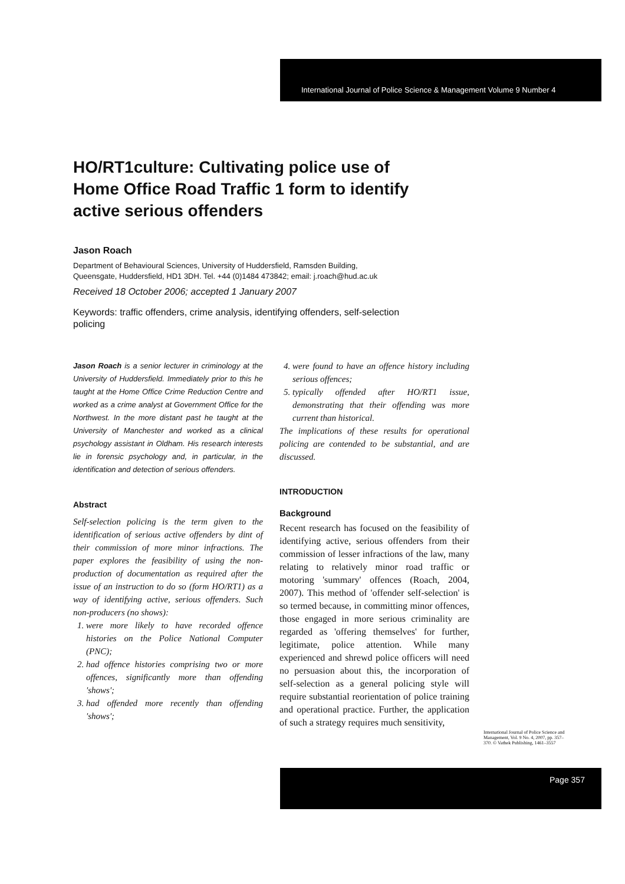International Journal of Police Science & Management Volume 9 Number 4
HO/RT1culture: Cultivating police use of Home Office Road Traffic 1 form to identify active serious offenders
Jason Roach
Department of Behavioural Sciences, University of Huddersfield, Ramsden Building,
Queensgate, Huddersfield, HD1 3DH. Tel. +44 (0)1484 473842; email: j.roach@hud.ac.uk
Received 18 October 2006; accepted 1 January 2007
Keywords: traffic offenders, crime analysis, identifying offenders, self-selection policing
Jason Roach is a senior lecturer in criminology at the University of Huddersfield. Immediately prior to this he taught at the Home Office Crime Reduction Centre and worked as a crime analyst at Government Office for the Northwest. In the more distant past he taught at the University of Manchester and worked as a clinical psychology assistant in Oldham. His research interests lie in forensic psychology and, in particular, in the identification and detection of serious offenders.
Abstract
Self-selection policing is the term given to the identification of serious active offenders by dint of their commission of more minor infractions. The paper explores the feasibility of using the non-production of documentation as required after the issue of an instruction to do so (form HO/RT1) as a way of identifying active, serious offenders. Such non-producers (no shows):
1. were more likely to have recorded offence histories on the Police National Computer (PNC);
2. had offence histories comprising two or more offences, significantly more than offending 'shows';
3. had offended more recently than offending 'shows';
4. were found to have an offence history including serious offences;
5. typically offended after HO/RT1 issue, demonstrating that their offending was more current than historical.
The implications of these results for operational policing are contended to be substantial, and are discussed.
INTRODUCTION
Background
Recent research has focused on the feasibility of identifying active, serious offenders from their commission of lesser infractions of the law, many relating to relatively minor road traffic or motoring 'summary' offences (Roach, 2004, 2007). This method of 'offender self-selection' is so termed because, in committing minor offences, those engaged in more serious criminality are regarded as 'offering themselves' for further, legitimate, police attention. While many experienced and shrewd police officers will need no persuasion about this, the incorporation of self-selection as a general policing style will require substantial reorientation of police training and operational practice. Further, the application of such a strategy requires much sensitivity,
International Journal of Police Science and Management, Vol. 9 No. 4, 2007, pp. 357–370. © Vathek Publishing, 1461–3557
Page 357